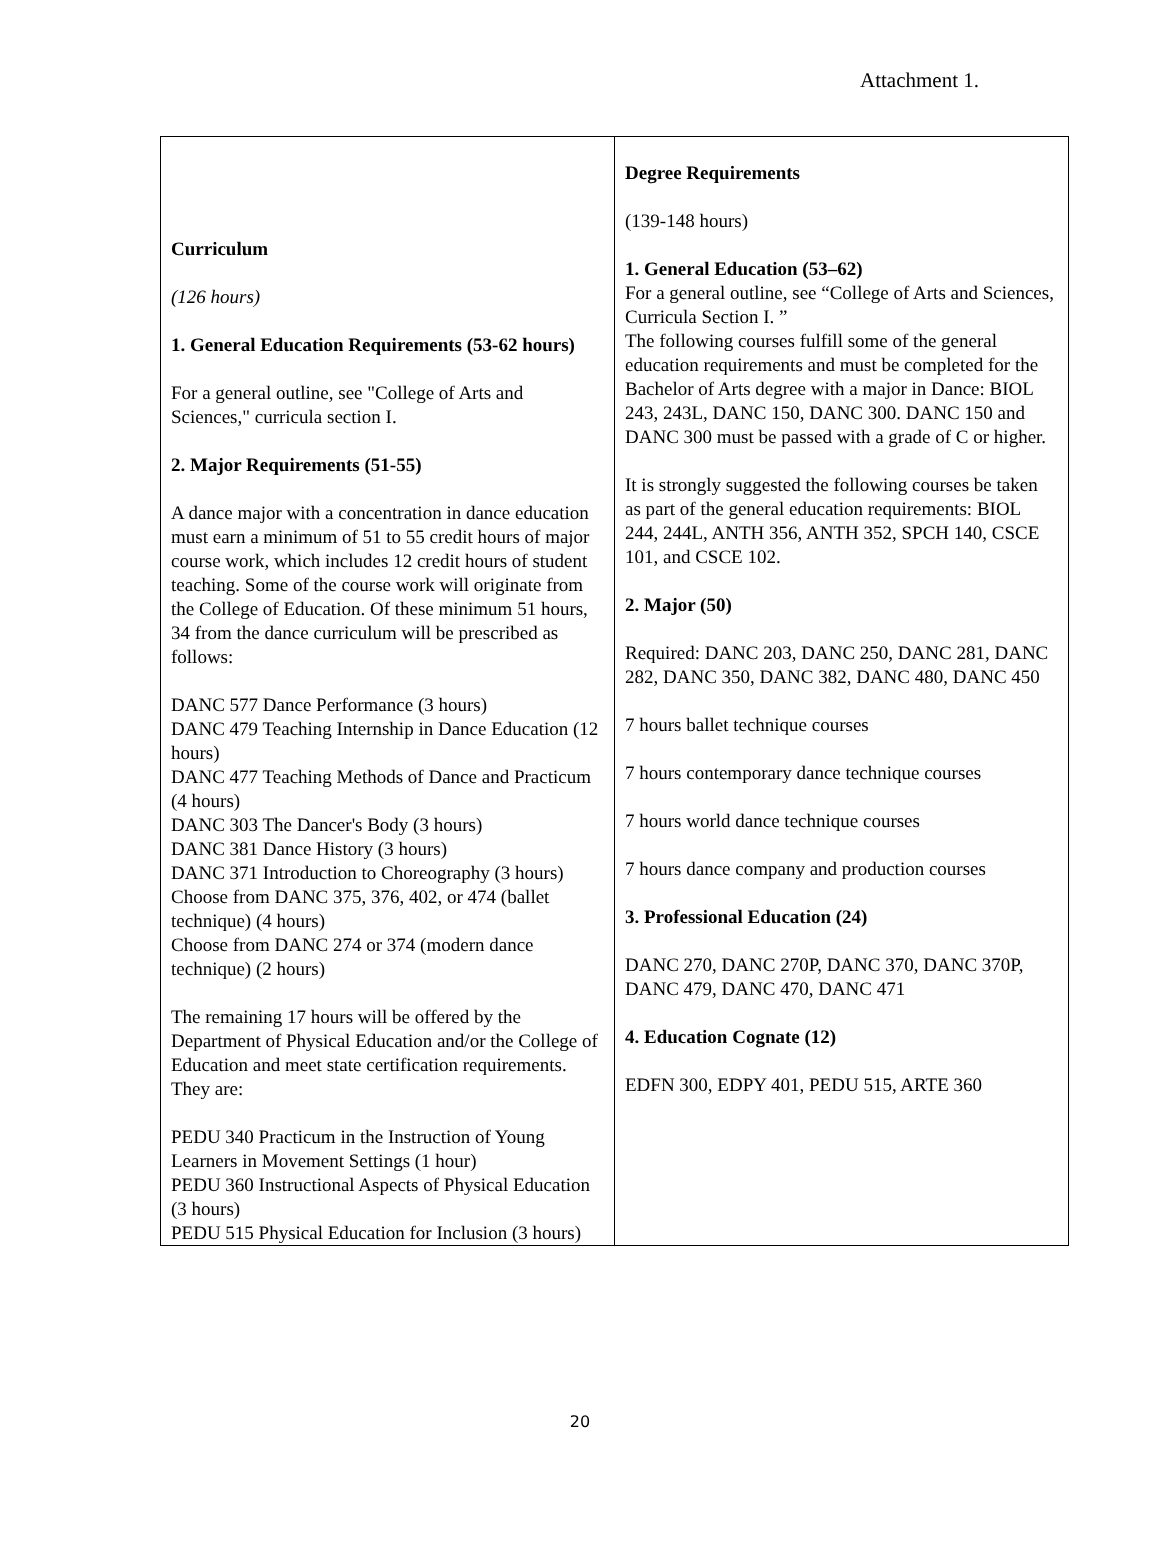Attachment 1.
| Curriculum (126 hours) 1. General Education Requirements (53-62 hours) For a general outline, see "College of Arts and Sciences," curricula section I. 2. Major Requirements (51-55) A dance major with a concentration in dance education must earn a minimum of 51 to 55 credit hours of major course work, which includes 12 credit hours of student teaching. Some of the course work will originate from the College of Education. Of these minimum 51 hours, 34 from the dance curriculum will be prescribed as follows: DANC 577 Dance Performance (3 hours) DANC 479 Teaching Internship in Dance Education (12 hours) DANC 477 Teaching Methods of Dance and Practicum (4 hours) DANC 303 The Dancer's Body (3 hours) DANC 381 Dance History (3 hours) DANC 371 Introduction to Choreography (3 hours) Choose from DANC 375, 376, 402, or 474 (ballet technique) (4 hours) Choose from DANC 274 or 374 (modern dance technique) (2 hours) The remaining 17 hours will be offered by the Department of Physical Education and/or the College of Education and meet state certification requirements. They are: PEDU 340 Practicum in the Instruction of Young Learners in Movement Settings (1 hour) PEDU 360 Instructional Aspects of Physical Education (3 hours) PEDU 515 Physical Education for Inclusion (3 hours) | Degree Requirements (139-148 hours) 1. General Education (53–62) For a general outline, see “College of Arts and Sciences, Curricula Section I. ” The following courses fulfill some of the general education requirements and must be completed for the Bachelor of Arts degree with a major in Dance: BIOL 243, 243L, DANC 150, DANC 300. DANC 150 and DANC 300 must be passed with a grade of C or higher. It is strongly suggested the following courses be taken as part of the general education requirements: BIOL 244, 244L, ANTH 356, ANTH 352, SPCH 140, CSCE 101, and CSCE 102. 2. Major (50) Required: DANC 203, DANC 250, DANC 281, DANC 282, DANC 350, DANC 382, DANC 480, DANC 450 7 hours ballet technique courses 7 hours contemporary dance technique courses 7 hours world dance technique courses 7 hours dance company and production courses 3. Professional Education (24) DANC 270, DANC 270P, DANC 370, DANC 370P, DANC 479, DANC 470, DANC 471 4. Education Cognate (12) EDFN 300, EDPY 401, PEDU 515, ARTE 360 |
20